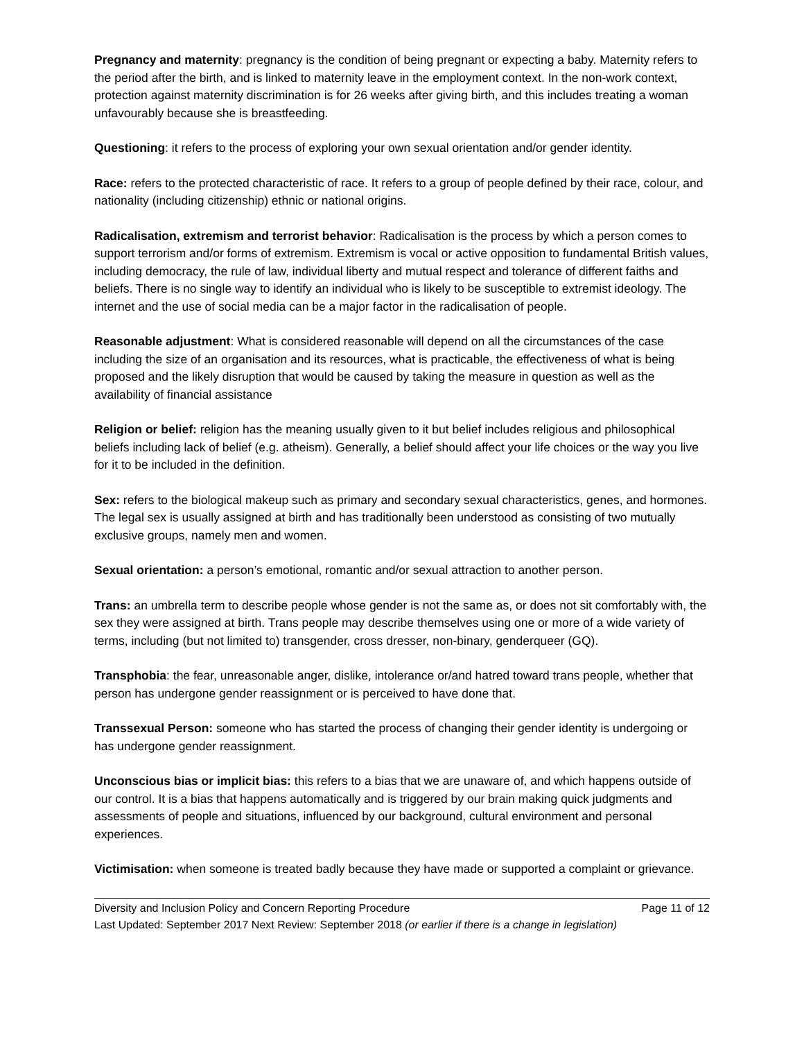Pregnancy and maternity: pregnancy is the condition of being pregnant or expecting a baby. Maternity refers to the period after the birth, and is linked to maternity leave in the employment context. In the non-work context, protection against maternity discrimination is for 26 weeks after giving birth, and this includes treating a woman unfavourably because she is breastfeeding.
Questioning: it refers to the process of exploring your own sexual orientation and/or gender identity.
Race: refers to the protected characteristic of race. It refers to a group of people defined by their race, colour, and nationality (including citizenship) ethnic or national origins.
Radicalisation, extremism and terrorist behavior: Radicalisation is the process by which a person comes to support terrorism and/or forms of extremism. Extremism is vocal or active opposition to fundamental British values, including democracy, the rule of law, individual liberty and mutual respect and tolerance of different faiths and beliefs. There is no single way to identify an individual who is likely to be susceptible to extremist ideology. The internet and the use of social media can be a major factor in the radicalisation of people.
Reasonable adjustment: What is considered reasonable will depend on all the circumstances of the case including the size of an organisation and its resources, what is practicable, the effectiveness of what is being proposed and the likely disruption that would be caused by taking the measure in question as well as the availability of financial assistance
Religion or belief: religion has the meaning usually given to it but belief includes religious and philosophical beliefs including lack of belief (e.g. atheism). Generally, a belief should affect your life choices or the way you live for it to be included in the definition.
Sex: refers to the biological makeup such as primary and secondary sexual characteristics, genes, and hormones. The legal sex is usually assigned at birth and has traditionally been understood as consisting of two mutually exclusive groups, namely men and women.
Sexual orientation: a person’s emotional, romantic and/or sexual attraction to another person.
Trans: an umbrella term to describe people whose gender is not the same as, or does not sit comfortably with, the sex they were assigned at birth. Trans people may describe themselves using one or more of a wide variety of terms, including (but not limited to) transgender, cross dresser, non-binary, genderqueer (GQ).
Transphobia: the fear, unreasonable anger, dislike, intolerance or/and hatred toward trans people, whether that person has undergone gender reassignment or is perceived to have done that.
Transsexual Person: someone who has started the process of changing their gender identity is undergoing or has undergone gender reassignment.
Unconscious bias or implicit bias: this refers to a bias that we are unaware of, and which happens outside of our control. It is a bias that happens automatically and is triggered by our brain making quick judgments and assessments of people and situations, influenced by our background, cultural environment and personal experiences.
Victimisation: when someone is treated badly because they have made or supported a complaint or grievance.
Diversity and Inclusion Policy and Concern Reporting Procedure Page 11 of 12
Last Updated: September 2017 Next Review: September 2018 (or earlier if there is a change in legislation)